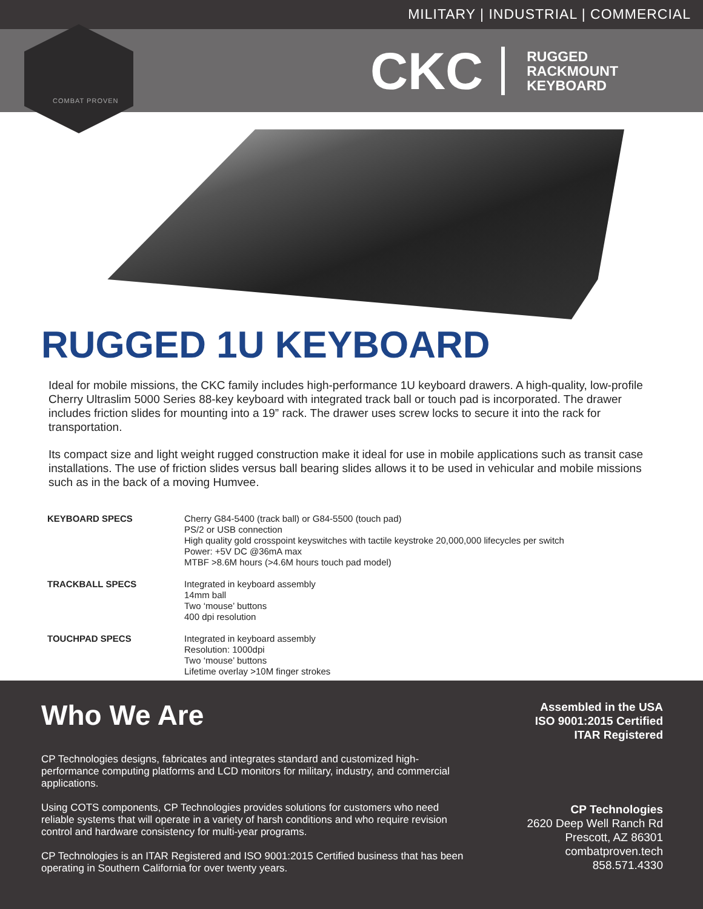MILITARY | INDUSTRIAL | COMMERCIAL
CKC
RUGGED
RACKMOUNT
KEYBOARD
COMBAT PROVEN
RUGGED 1U KEYBOARD
Ideal for mobile missions, the CKC family includes high-performance 1U keyboard drawers. A high-quality, low-profile Cherry Ultraslim 5000 Series 88-key keyboard with integrated track ball or touch pad is incorporated. The drawer includes friction slides for mounting into a 19” rack. The drawer uses screw locks to secure it into the rack for transportation.
Its compact size and light weight rugged construction make it ideal for use in mobile applications such as transit case installations. The use of friction slides versus ball bearing slides allows it to be used in vehicular and mobile missions such as in the back of a moving Humvee.
| KEYBOARD SPECS | Cherry G84-5400 (track ball) or G84-5500 (touch pad) PS/2 or USB connection High quality gold crosspoint keyswitches with tactile keystroke 20,000,000 lifecycles per switch Power: +5V DC @36mA max MTBF >8.6M hours (>4.6M hours touch pad model) |
| TRACKBALL SPECS | Integrated in keyboard assembly 14mm ball Two ‘mouse’ buttons 400 dpi resolution |
| TOUCHPAD SPECS | Integrated in keyboard assembly Resolution: 1000dpi Two ‘mouse’ buttons Lifetime overlay >10M finger strokes |
Who We Are
CP Technologies designs, fabricates and integrates standard and customized high-performance computing platforms and LCD monitors for military, industry, and commercial applications.
Using COTS components, CP Technologies provides solutions for customers who need reliable systems that will operate in a variety of harsh conditions and who require revision control and hardware consistency for multi-year programs.
CP Technologies is an ITAR Registered and ISO 9001:2015 Certified business that has been operating in Southern California for over twenty years.
Assembled in the USA
ISO 9001:2015 Certified
ITAR Registered
CP Technologies
2620 Deep Well Ranch Rd
Prescott, AZ 86301
combatproven.tech
858.571.4330